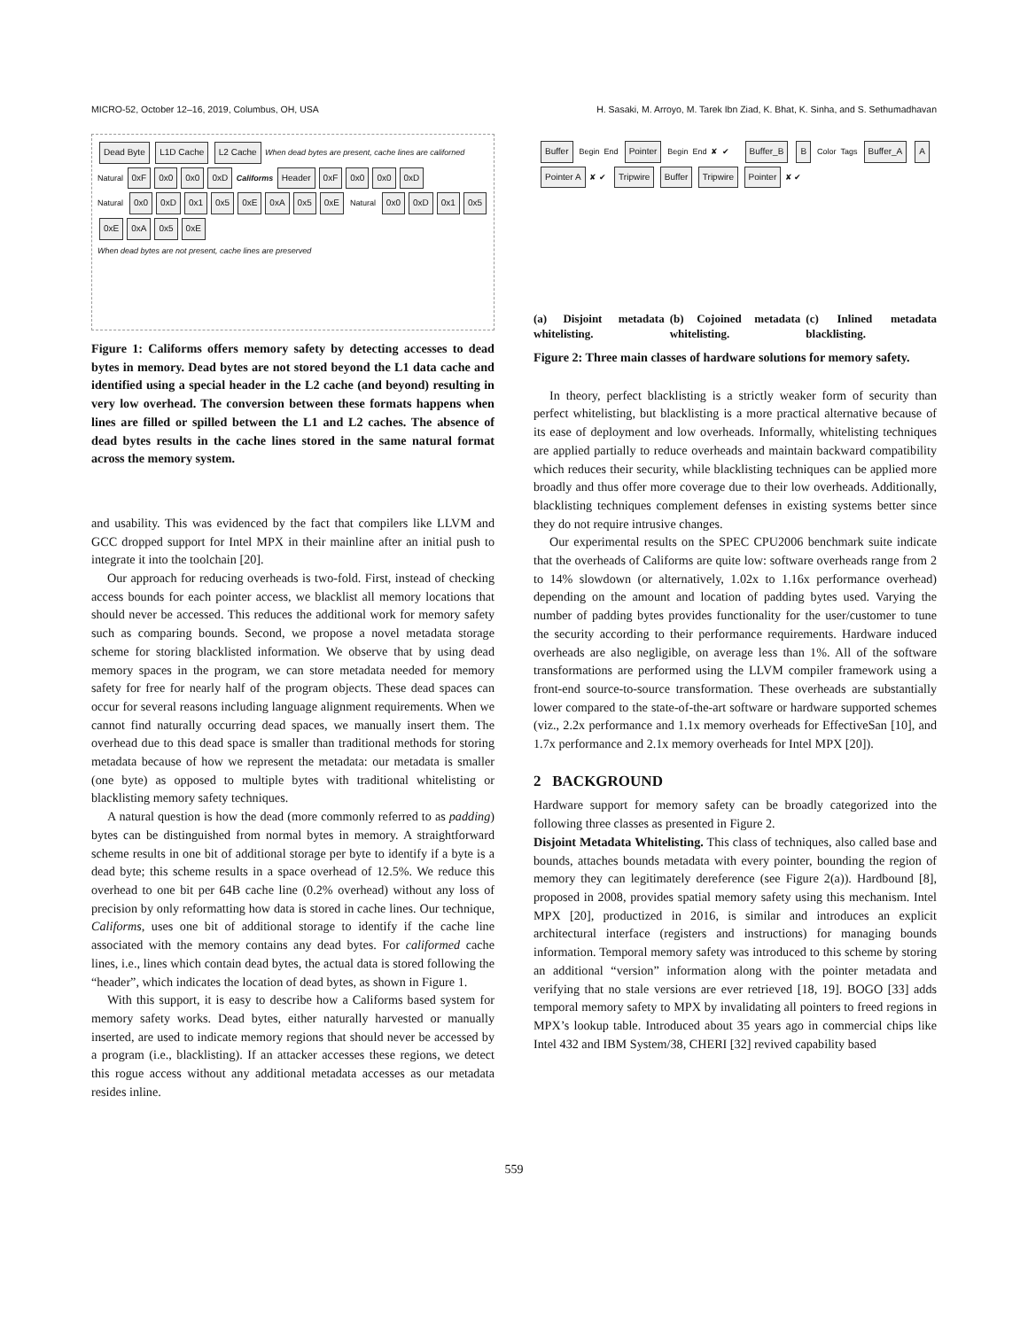MICRO-52, October 12–16, 2019, Columbus, OH, USA H. Sasaki, M. Arroyo, M. Tarek Ibn Ziad, K. Bhat, K. Sinha, and S. Sethumadhavan
Dead Byte L1D Cache L2 Cache When dead bytes are present, cache lines are californed
Natural 0xF 0x0 0x0 0xD Califorms Header 0xF 0x0 0x0 0xD
Natural 0x0 0xD 0x1 0x5 0xE 0xA 0x5 0xE Natural 0x0 0xD 0x1 0x5 0xE 0xA 0x5 0xE
When dead bytes are not present, cache lines are preserved
Figure 1: Califorms offers memory safety by detecting accesses to dead bytes in memory. Dead bytes are not stored beyond the L1 data cache and identified using a special header in the L2 cache (and beyond) resulting in very low overhead. The conversion between these formats happens when lines are filled or spilled between the L1 and L2 caches. The absence of dead bytes results in the cache lines stored in the same natural format across the memory system.
and usability. This was evidenced by the fact that compilers like LLVM and GCC dropped support for Intel MPX in their mainline after an initial push to integrate it into the toolchain [20].
Our approach for reducing overheads is two-fold. First, instead of checking access bounds for each pointer access, we blacklist all memory locations that should never be accessed. This reduces the additional work for memory safety such as comparing bounds. Second, we propose a novel metadata storage scheme for storing blacklisted information. We observe that by using dead memory spaces in the program, we can store metadata needed for memory safety for free for nearly half of the program objects. These dead spaces can occur for several reasons including language alignment requirements. When we cannot find naturally occurring dead spaces, we manually insert them. The overhead due to this dead space is smaller than traditional methods for storing metadata because of how we represent the metadata: our metadata is smaller (one byte) as opposed to multiple bytes with traditional whitelisting or blacklisting memory safety techniques.
A natural question is how the dead (more commonly referred to as padding) bytes can be distinguished from normal bytes in memory. A straightforward scheme results in one bit of additional storage per byte to identify if a byte is a dead byte; this scheme results in a space overhead of 12.5%. We reduce this overhead to one bit per 64B cache line (0.2% overhead) without any loss of precision by only reformatting how data is stored in cache lines. Our technique, Califorms, uses one bit of additional storage to identify if the cache line associated with the memory contains any dead bytes. For califormed cache lines, i.e., lines which contain dead bytes, the actual data is stored following the “header”, which indicates the location of dead bytes, as shown in Figure 1.
With this support, it is easy to describe how a Califorms based system for memory safety works. Dead bytes, either naturally harvested or manually inserted, are used to indicate memory regions that should never be accessed by a program (i.e., blacklisting). If an attacker accesses these regions, we detect this rogue access without any additional metadata accesses as our metadata resides inline.
Buffer Begin End Pointer Begin End ✘ ✔ Buffer_B B Color Tags Buffer_A A Pointer A ✘ ✔ Tripwire Buffer Tripwire Pointer ✘ ✔
(a) Disjoint metadata whitelisting.
(b) Cojoined metadata whitelisting.
(c) Inlined metadata blacklisting.
Figure 2: Three main classes of hardware solutions for memory safety.
In theory, perfect blacklisting is a strictly weaker form of security than perfect whitelisting, but blacklisting is a more practical alternative because of its ease of deployment and low overheads. Informally, whitelisting techniques are applied partially to reduce overheads and maintain backward compatibility which reduces their security, while blacklisting techniques can be applied more broadly and thus offer more coverage due to their low overheads. Additionally, blacklisting techniques complement defenses in existing systems better since they do not require intrusive changes.
Our experimental results on the SPEC CPU2006 benchmark suite indicate that the overheads of Califorms are quite low: software overheads range from 2 to 14% slowdown (or alternatively, 1.02x to 1.16x performance overhead) depending on the amount and location of padding bytes used. Varying the number of padding bytes provides functionality for the user/customer to tune the security according to their performance requirements. Hardware induced overheads are also negligible, on average less than 1%. All of the software transformations are performed using the LLVM compiler framework using a front-end source-to-source transformation. These overheads are substantially lower compared to the state-of-the-art software or hardware supported schemes (viz., 2.2x performance and 1.1x memory overheads for EffectiveSan [10], and 1.7x performance and 2.1x memory overheads for Intel MPX [20]).
2 BACKGROUND
Hardware support for memory safety can be broadly categorized into the following three classes as presented in Figure 2.
Disjoint Metadata Whitelisting. This class of techniques, also called base and bounds, attaches bounds metadata with every pointer, bounding the region of memory they can legitimately dereference (see Figure 2(a)). Hardbound [8], proposed in 2008, provides spatial memory safety using this mechanism. Intel MPX [20], productized in 2016, is similar and introduces an explicit architectural interface (registers and instructions) for managing bounds information. Temporal memory safety was introduced to this scheme by storing an additional “version” information along with the pointer metadata and verifying that no stale versions are ever retrieved [18, 19]. BOGO [33] adds temporal memory safety to MPX by invalidating all pointers to freed regions in MPX’s lookup table. Introduced about 35 years ago in commercial chips like Intel 432 and IBM System/38, CHERI [32] revived capability based
559